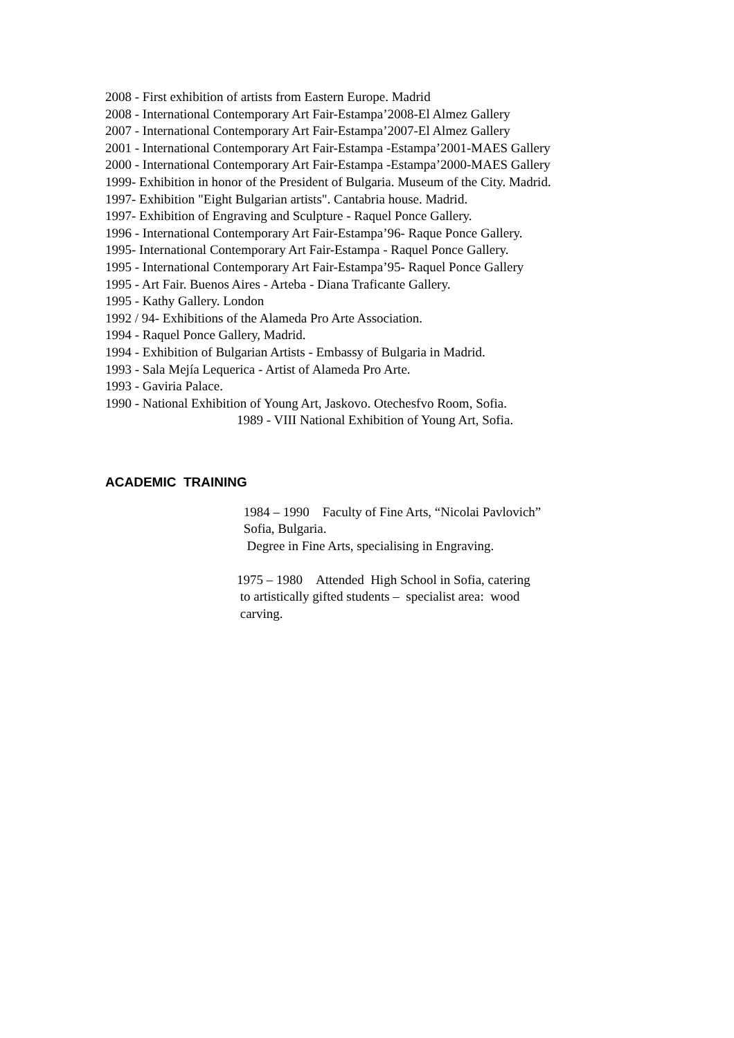2008 - First exhibition of artists from Eastern Europe. Madrid
2008 - International Contemporary Art Fair-Estampa’2008-El Almez Gallery
2007 - International Contemporary Art Fair-Estampa’2007-El Almez Gallery
2001 - International Contemporary Art Fair-Estampa -Estampa’2001-MAES Gallery
2000 - International Contemporary Art Fair-Estampa -Estampa’2000-MAES Gallery
1999- Exhibition in honor of the President of Bulgaria. Museum of the City. Madrid.
1997- Exhibition "Eight Bulgarian artists". Cantabria house. Madrid.
1997- Exhibition of Engraving and Sculpture - Raquel Ponce Gallery.
1996 - International Contemporary Art Fair-Estampa’96- Raque Ponce Gallery.
1995- International Contemporary Art Fair-Estampa - Raquel Ponce Gallery.
1995 - International Contemporary Art Fair-Estampa’95- Raquel Ponce Gallery
1995 - Art Fair. Buenos Aires - Arteba - Diana Traficante Gallery.
1995 - Kathy Gallery. London
1992 / 94- Exhibitions of the Alameda Pro Arte Association.
1994 - Raquel Ponce Gallery, Madrid.
1994 - Exhibition of Bulgarian Artists - Embassy of Bulgaria in Madrid.
1993 - Sala Mejía Lequerica - Artist of Alameda Pro Arte.
1993 - Gaviria Palace.
1990 - National Exhibition of Young Art, Jaskovo. Otechesfvo Room, Sofia.
1989 - VIII National Exhibition of Young Art, Sofia.
ACADEMIC TRAINING
1984 – 1990 Faculty of Fine Arts, “Nicolai Pavlovich”
Sofia, Bulgaria.
Degree in Fine Arts, specialising in Engraving.
1975 – 1980 Attended High School in Sofia, catering
to artistically gifted students – specialist area: wood
carving.